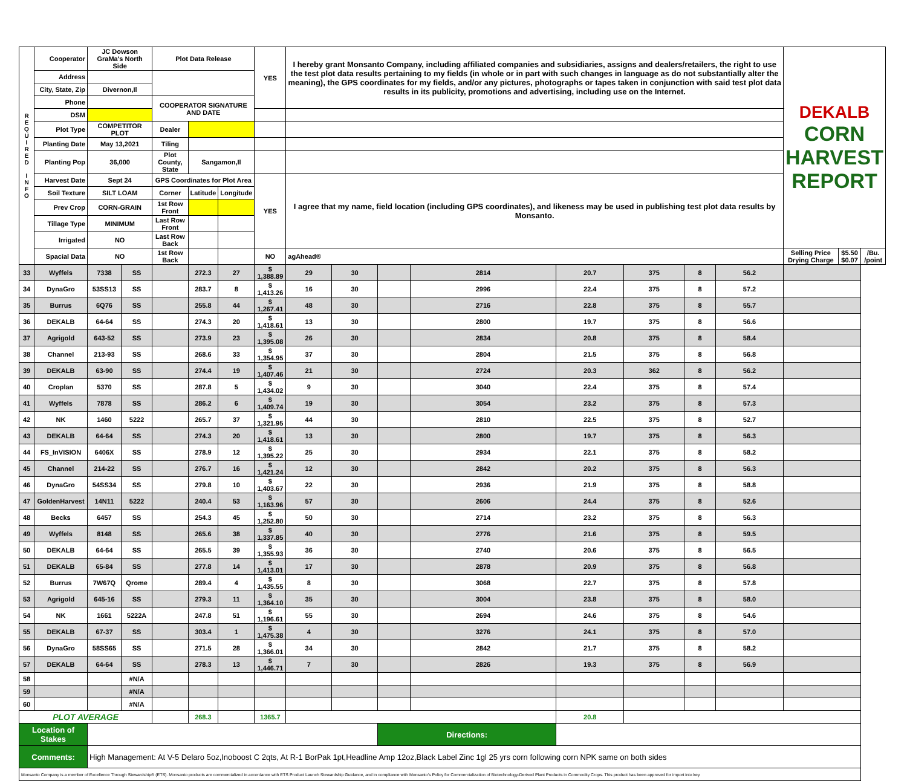| R E Q U I R E D I N F O | Cooperator | JC Dowson GraMa's North Side | | Plot Data Release | | | YES | I hereby grant Monsanto Company, including affiliated companies and subsidiaries, assigns and dealers/retailers, the right to use the test plot data results pertaining to my fields (in whole or in part with such changes in language as do not substantially alter the meaning), the GPS coordinates for my fields, and/or any pictures, photographs or tapes taken in conjunction with said test plot data results in its publicity, promotions and advertising, including use on the Internet. | | | | | | | | | DEKALB CORN HARVEST REPORT | | |
| | Address | | | | | | | | | | | | | | | | | | |
| | City, State, Zip | Divernon,Il | | | | | | | | | | | | | | | | | |
| | Phone | | | COOPERATOR SIGNATURE AND DATE | | | | | | | | | | | | | | | |
| | DSM | | | | | | | | | | | | | | | | | | |
| | Plot Type | COMPETITOR PLOT | | Dealer | | | | | | | | | | | | | | | |
| | Planting Date | May 13,2021 | | Tiling | | | | | | | | | | | | | | | |
| | Planting Pop | 36,000 | | Plot County, State | Sangamon,Il | | | | | | | | | | | | | | |
| | Harvest Date | Sept 24 | | GPS Coordinates for Plot Area | | | YES | I agree that my name, field location (including GPS coordinates), and likeness may be used in publishing test plot data results by Monsanto. | | | | | | | | | | | |
| | Soil Texture | SILT LOAM | | Corner | Latitude | Longitude | | | | | | | | | | | | | |
| | Prev Crop | CORN-GRAIN | | 1st Row Front | | | | | | | | | | | | | | | |
| | Tillage Type | MINIMUM | | Last Row Front | | | | | | | | | | | | | | | |
| | Irrigated | NO | | Last Row Back | | | | | | | | | | | | | | | |
| | Spacial Data | NO | | 1st Row Back | | | NO | agAhead® | | | | | | | | | Selling Price Drying Charge | $5.50 $0.07 | /Bu. /point |
| 33 | Wyffels | 7338 | SS | | 272.3 | 27 | $ 1,388.89 | 29 | 30 | | 2814 | 20.7 | 375 | 8 | 56.2 | | | | |
| 34 | DynaGro | 53SS13 | SS | | 283.7 | 8 | $ 1,413.26 | 16 | 30 | | 2996 | 22.4 | 375 | 8 | 57.2 | | | | |
| 35 | Burrus | 6Q76 | SS | | 255.8 | 44 | $ 1,267.41 | 48 | 30 | | 2716 | 22.8 | 375 | 8 | 55.7 | | | | |
| 36 | DEKALB | 64-64 | SS | | 274.3 | 20 | $ 1,418.61 | 13 | 30 | | 2800 | 19.7 | 375 | 8 | 56.6 | | | | |
| 37 | Agrigold | 643-52 | SS | | 273.9 | 23 | $ 1,395.08 | 26 | 30 | | 2834 | 20.8 | 375 | 8 | 58.4 | | | | |
| 38 | Channel | 213-93 | SS | | 268.6 | 33 | $ 1,354.95 | 37 | 30 | | 2804 | 21.5 | 375 | 8 | 56.8 | | | | |
| 39 | DEKALB | 63-90 | SS | | 274.4 | 19 | $ 1,407.46 | 21 | 30 | | 2724 | 20.3 | 362 | 8 | 56.2 | | | | |
| 40 | Croplan | 5370 | SS | | 287.8 | 5 | $ 1,434.02 | 9 | 30 | | 3040 | 22.4 | 375 | 8 | 57.4 | | | | |
| 41 | Wyffels | 7878 | SS | | 286.2 | 6 | $ 1,409.74 | 19 | 30 | | 3054 | 23.2 | 375 | 8 | 57.3 | | | | |
| 42 | NK | 1460 | 5222 | | 265.7 | 37 | $ 1,321.95 | 44 | 30 | | 2810 | 22.5 | 375 | 8 | 52.7 | | | | |
| 43 | DEKALB | 64-64 | SS | | 274.3 | 20 | $ 1,418.61 | 13 | 30 | | 2800 | 19.7 | 375 | 8 | 56.3 | | | | |
| 44 | FS_InVISION | 6406X | SS | | 278.9 | 12 | $ 1,395.22 | 25 | 30 | | 2934 | 22.1 | 375 | 8 | 58.2 | | | | |
| 45 | Channel | 214-22 | SS | | 276.7 | 16 | $ 1,421.24 | 12 | 30 | | 2842 | 20.2 | 375 | 8 | 56.3 | | | | |
| 46 | DynaGro | 54SS34 | SS | | 279.8 | 10 | $ 1,403.67 | 22 | 30 | | 2936 | 21.9 | 375 | 8 | 58.8 | | | | |
| 47 | GoldenHarvest | 14N11 | 5222 | | 240.4 | 53 | $ 1,163.96 | 57 | 30 | | 2606 | 24.4 | 375 | 8 | 52.6 | | | | |
| 48 | Becks | 6457 | SS | | 254.3 | 45 | $ 1,252.80 | 50 | 30 | | 2714 | 23.2 | 375 | 8 | 56.3 | | | | |
| 49 | Wyffels | 8148 | SS | | 265.6 | 38 | $ 1,337.85 | 40 | 30 | | 2776 | 21.6 | 375 | 8 | 59.5 | | | | |
| 50 | DEKALB | 64-64 | SS | | 265.5 | 39 | $ 1,355.93 | 36 | 30 | | 2740 | 20.6 | 375 | 8 | 56.5 | | | | |
| 51 | DEKALB | 65-84 | SS | | 277.8 | 14 | $ 1,413.01 | 17 | 30 | | 2878 | 20.9 | 375 | 8 | 56.8 | | | | |
| 52 | Burrus | 7W67Q | Qrome | | 289.4 | 4 | $ 1,435.55 | 8 | 30 | | 3068 | 22.7 | 375 | 8 | 57.8 | | | | |
| 53 | Agrigold | 645-16 | SS | | 279.3 | 11 | $ 1,364.10 | 35 | 30 | | 3004 | 23.8 | 375 | 8 | 58.0 | | | | |
| 54 | NK | 1661 | 5222A | | 247.8 | 51 | $ 1,196.61 | 55 | 30 | | 2694 | 24.6 | 375 | 8 | 54.6 | | | | |
| 55 | DEKALB | 67-37 | SS | | 303.4 | 1 | $ 1,475.38 | 4 | 30 | | 3276 | 24.1 | 375 | 8 | 57.0 | | | | |
| 56 | DynaGro | 58SS65 | SS | | 271.5 | 28 | $ 1,366.01 | 34 | 30 | | 2842 | 21.7 | 375 | 8 | 58.2 | | | | |
| 57 | DEKALB | 64-64 | SS | | 278.3 | 13 | $ 1,446.71 | 7 | 30 | | 2826 | 19.3 | 375 | 8 | 56.9 | | | | |
| 58 | | | #N/A | | | | | | | | | | | | | | | | |
| 59 | | | #N/A | | | | | | | | | | | | | | | | |
| 60 | | | #N/A | | | | | | | | | | | | | | | | |
| PLOT AVERAGE | | | | | 268.3 | | 1365.7 | | | | | 20.8 | | | | | | | |
| Location of Stakes | | | | | | | | | | Directions: | | | | | | | | | |
| Comments: | | High Management: At V-5 Delaro 5oz,Inoboost C 2qts, At R-1 BorPak 1pt,Headline Amp 12oz,Black Label Zinc 1gl 25 yrs corn following corn NPK same on both sides | | | | | | | | | | | | | | | | | |
| Monsanto Company is a member of Excellence Through Stewardship® (ETS). Monsanto products are commercialized in accordance with ETS Product Launch Stewardship Guidance, and in compliance with Monsanto's Policy for Commercialization of Biotechnology-Derived Plant Products in Commodity Crops. This product has been approved for import into key | | | | | | | | | | | | | | | | | | | |